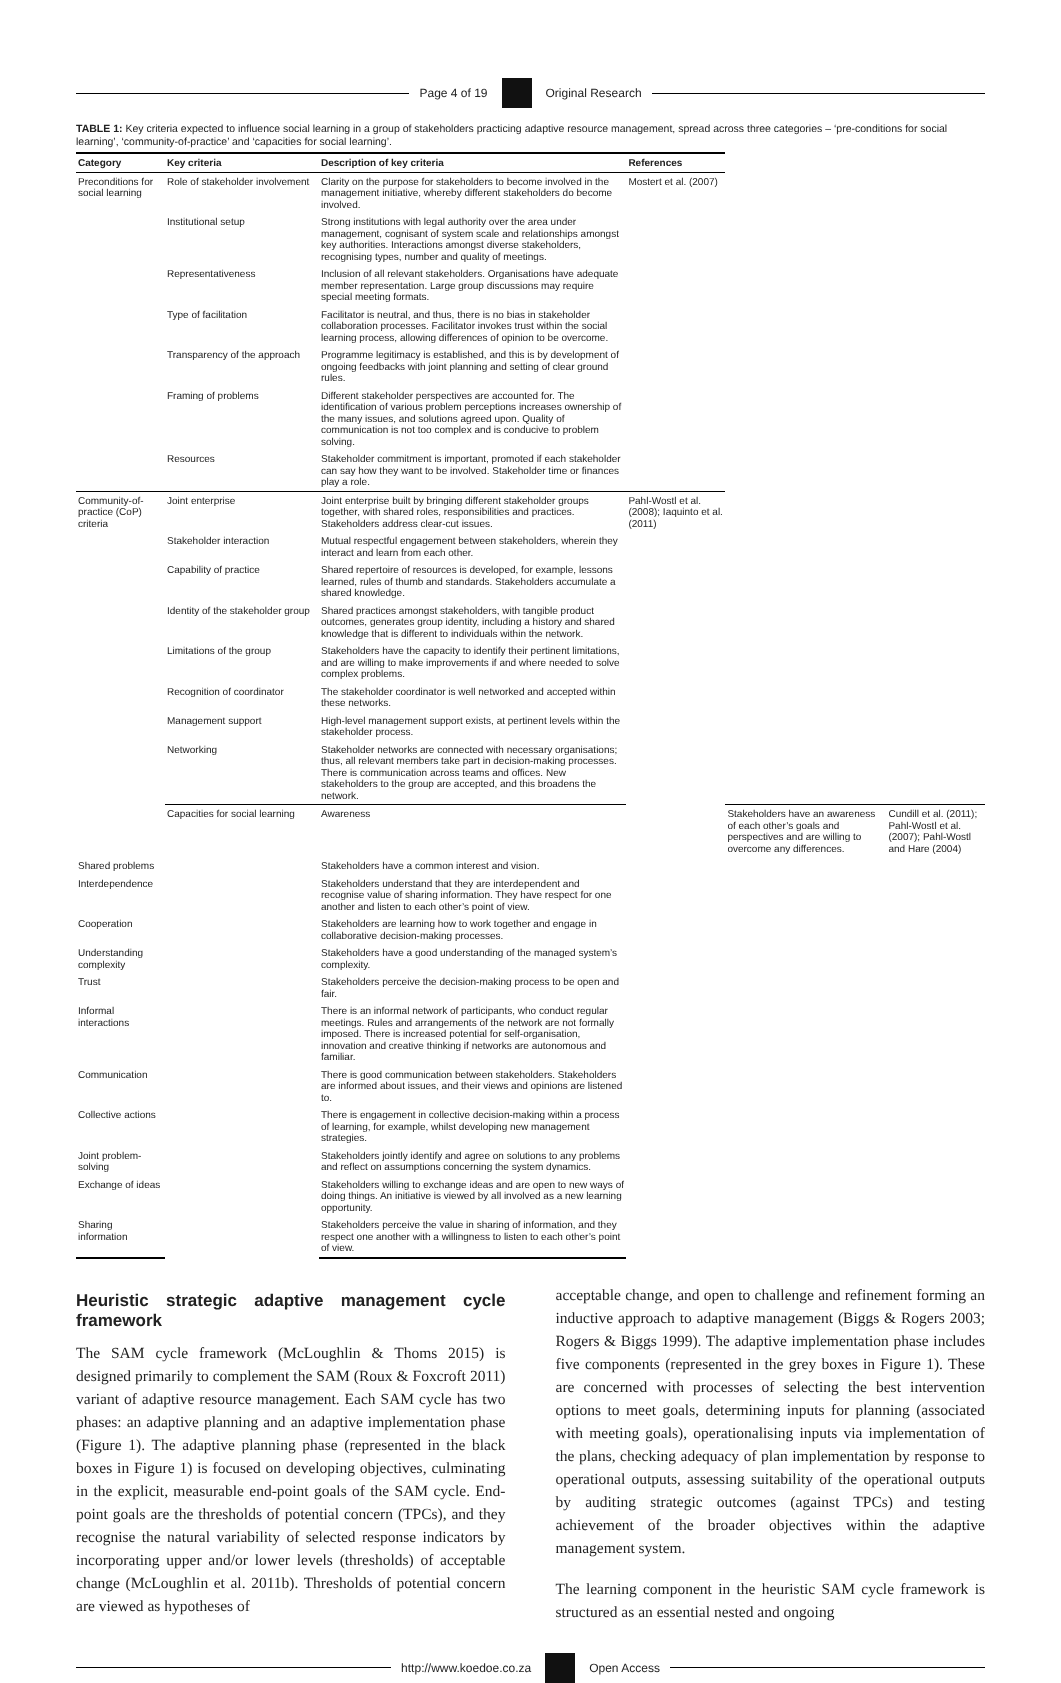Page 4 of 19 Original Research
TABLE 1: Key criteria expected to influence social learning in a group of stakeholders practicing adaptive resource management, spread across three categories – ‘pre-conditions for social learning’, ‘community-of-practice’ and ‘capacities for social learning’.
| Category | Key criteria | Description of key criteria | References | | |
| --- | --- | --- | --- | --- | --- |
| Preconditions for social learning | Role of stakeholder involvement | Clarity on the purpose for stakeholders to become involved in the management initiative, whereby different stakeholders do become involved. | Mostert et al. (2007) | | |
| | Institutional setup | Strong institutions with legal authority over the area under management, cognisant of system scale and relationships amongst key authorities. Interactions amongst diverse stakeholders, recognising types, number and quality of meetings. | | | |
| | Representativeness | Inclusion of all relevant stakeholders. Organisations have adequate member representation. Large group discussions may require special meeting formats. | | | |
| | Type of facilitation | Facilitator is neutral, and thus, there is no bias in stakeholder collaboration processes. Facilitator invokes trust within the social learning process, allowing differences of opinion to be overcome. | | | |
| | Transparency of the approach | Programme legitimacy is established, and this is by development of ongoing feedbacks with joint planning and setting of clear ground rules. | | | |
| | Framing of problems | Different stakeholder perspectives are accounted for. The identification of various problem perceptions increases ownership of the many issues, and solutions agreed upon. Quality of communication is not too complex and is conducive to problem solving. | | | |
| | Resources | Stakeholder commitment is important, promoted if each stakeholder can say how they want to be involved. Stakeholder time or finances play a role. | | | |
| Community-of-practice (CoP) criteria | Joint enterprise | Joint enterprise built by bringing different stakeholder groups together, with shared roles, responsibilities and practices. Stakeholders address clear-cut issues. | Pahl-Wostl et al. (2008); Iaquinto et al. (2011) | | |
| | Stakeholder interaction | Mutual respectful engagement between stakeholders, wherein they interact and learn from each other. | | | |
| | Capability of practice | Shared repertoire of resources is developed, for example, lessons learned, rules of thumb and standards. Stakeholders accumulate a shared knowledge. | | | |
| | Identity of the stakeholder group | Shared practices amongst stakeholders, with tangible product outcomes, generates group identity, including a history and shared knowledge that is different to individuals within the network. | | | |
| | Limitations of the group | Stakeholders have the capacity to identify their pertinent limitations, and are willing to make improvements if and where needed to solve complex problems. | | | |
| | Recognition of coordinator | The stakeholder coordinator is well networked and accepted within these networks. | | | |
| | Management support | High-level management support exists, at pertinent levels within the stakeholder process. | | | |
| | Networking | Stakeholder networks are connected with necessary organisations; thus, all relevant members take part in decision-making processes. There is communication across teams and offices. New stakeholders to the group are accepted, and this broadens the network. | | | |
| | Capacities for social learning | Awareness | | Stakeholders have an awareness of each other’s goals and perspectives and are willing to overcome any differences. | Cundill et al. (2011); Pahl-Wostl et al. (2007); Pahl-Wostl and Hare (2004) |
| Shared problems | | Stakeholders have a common interest and vision. | | | |
| Interdependence | | Stakeholders understand that they are interdependent and recognise value of sharing information. They have respect for one another and listen to each other’s point of view. | | | |
| Cooperation | | Stakeholders are learning how to work together and engage in collaborative decision-making processes. | | | |
| Understanding complexity | | Stakeholders have a good understanding of the managed system’s complexity. | | | |
| Trust | | Stakeholders perceive the decision-making process to be open and fair. | | | |
| Informal interactions | | There is an informal network of participants, who conduct regular meetings. Rules and arrangements of the network are not formally imposed. There is increased potential for self-organisation, innovation and creative thinking if networks are autonomous and familiar. | | | |
| Communication | | There is good communication between stakeholders. Stakeholders are informed about issues, and their views and opinions are listened to. | | | |
| Collective actions | | There is engagement in collective decision-making within a process of learning, for example, whilst developing new management strategies. | | | |
| Joint problem-solving | | Stakeholders jointly identify and agree on solutions to any problems and reflect on assumptions concerning the system dynamics. | | | |
| Exchange of ideas | | Stakeholders willing to exchange ideas and are open to new ways of doing things. An initiative is viewed by all involved as a new learning opportunity. | | | |
| Sharing information | | Stakeholders perceive the value in sharing of information, and they respect one another with a willingness to listen to each other’s point of view. | | | |
Heuristic strategic adaptive management cycle framework
The SAM cycle framework (McLoughlin & Thoms 2015) is designed primarily to complement the SAM (Roux & Foxcroft 2011) variant of adaptive resource management. Each SAM cycle has two phases: an adaptive planning and an adaptive implementation phase (Figure 1). The adaptive planning phase (represented in the black boxes in Figure 1) is focused on developing objectives, culminating in the explicit, measurable end-point goals of the SAM cycle. End-point goals are the thresholds of potential concern (TPCs), and they recognise the natural variability of selected response indicators by incorporating upper and/or lower levels (thresholds) of acceptable change (McLoughlin et al. 2011b). Thresholds of potential concern are viewed as hypotheses of
acceptable change, and open to challenge and refinement forming an inductive approach to adaptive management (Biggs & Rogers 2003; Rogers & Biggs 1999). The adaptive implementation phase includes five components (represented in the grey boxes in Figure 1). These are concerned with processes of selecting the best intervention options to meet goals, determining inputs for planning (associated with meeting goals), operationalising inputs via implementation of the plans, checking adequacy of plan implementation by response to operational outputs, assessing suitability of the operational outputs by auditing strategic outcomes (against TPCs) and testing achievement of the broader objectives within the adaptive management system.
The learning component in the heuristic SAM cycle framework is structured as an essential nested and ongoing
http://www.koedoe.co.za Open Access